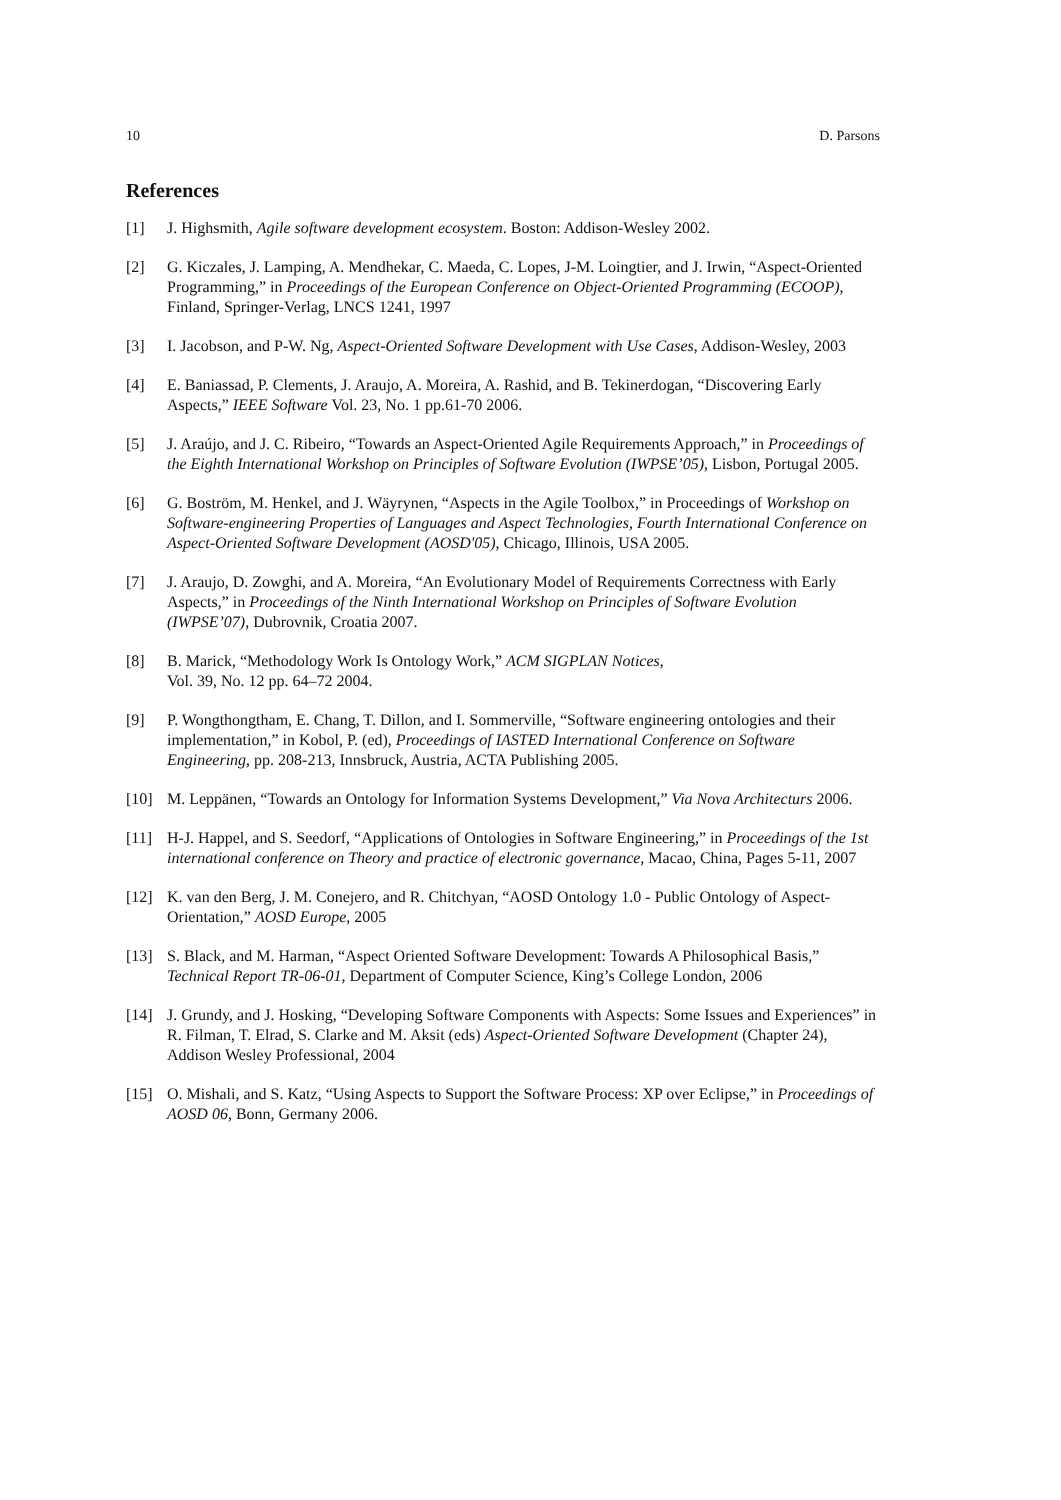10 D. Parsons
References
[1] J. Highsmith, Agile software development ecosystem. Boston: Addison-Wesley 2002.
[2] G. Kiczales, J. Lamping, A. Mendhekar, C. Maeda, C. Lopes, J-M. Loingtier, and J. Irwin, “Aspect-Oriented Programming,” in Proceedings of the European Conference on Object-Oriented Programming (ECOOP), Finland, Springer-Verlag, LNCS 1241, 1997
[3] I. Jacobson, and P-W. Ng, Aspect-Oriented Software Development with Use Cases, Addison-Wesley, 2003
[4] E. Baniassad, P. Clements, J. Araujo, A. Moreira, A. Rashid, and B. Tekinerdogan, “Discovering Early Aspects,” IEEE Software Vol. 23, No. 1 pp.61-70 2006.
[5] J. Araújo, and J. C. Ribeiro, “Towards an Aspect-Oriented Agile Requirements Approach,” in Proceedings of the Eighth International Workshop on Principles of Software Evolution (IWPSE’05), Lisbon, Portugal 2005.
[6] G. Boström, M. Henkel, and J. Wäyrynen, “Aspects in the Agile Toolbox,” in Proceedings of Workshop on Software-engineering Properties of Languages and Aspect Technologies, Fourth International Conference on Aspect-Oriented Software Development (AOSD'05), Chicago, Illinois, USA 2005.
[7] J. Araujo, D. Zowghi, and A. Moreira, “An Evolutionary Model of Requirements Correctness with Early Aspects,” in Proceedings of the Ninth International Workshop on Principles of Software Evolution (IWPSE’07), Dubrovnik, Croatia 2007.
[8] B. Marick, “Methodology Work Is Ontology Work,” ACM SIGPLAN Notices,
Vol. 39, No. 12 pp. 64–72 2004.
[9] P. Wongthongtham, E. Chang, T. Dillon, and I. Sommerville, “Software engineering ontologies and their implementation,” in Kobol, P. (ed), Proceedings of IASTED International Conference on Software Engineering, pp. 208-213, Innsbruck, Austria, ACTA Publishing 2005.
[10] M. Leppänen, “Towards an Ontology for Information Systems Development,” Via Nova Architecturs 2006.
[11] H-J. Happel, and S. Seedorf, “Applications of Ontologies in Software Engineering,” in Proceedings of the 1st international conference on Theory and practice of electronic governance, Macao, China, Pages 5-11, 2007
[12] K. van den Berg, J. M. Conejero, and R. Chitchyan, “AOSD Ontology 1.0 - Public Ontology of Aspect-Orientation,” AOSD Europe, 2005
[13] S. Black, and M. Harman, “Aspect Oriented Software Development: Towards A Philosophical Basis,” Technical Report TR-06-01, Department of Computer Science, King’s College London, 2006
[14] J. Grundy, and J. Hosking, “Developing Software Components with Aspects: Some Issues and Experiences” in R. Filman, T. Elrad, S. Clarke and M. Aksit (eds) Aspect-Oriented Software Development (Chapter 24), Addison Wesley Professional, 2004
[15] O. Mishali, and S. Katz, “Using Aspects to Support the Software Process: XP over Eclipse,” in Proceedings of AOSD 06, Bonn, Germany 2006.